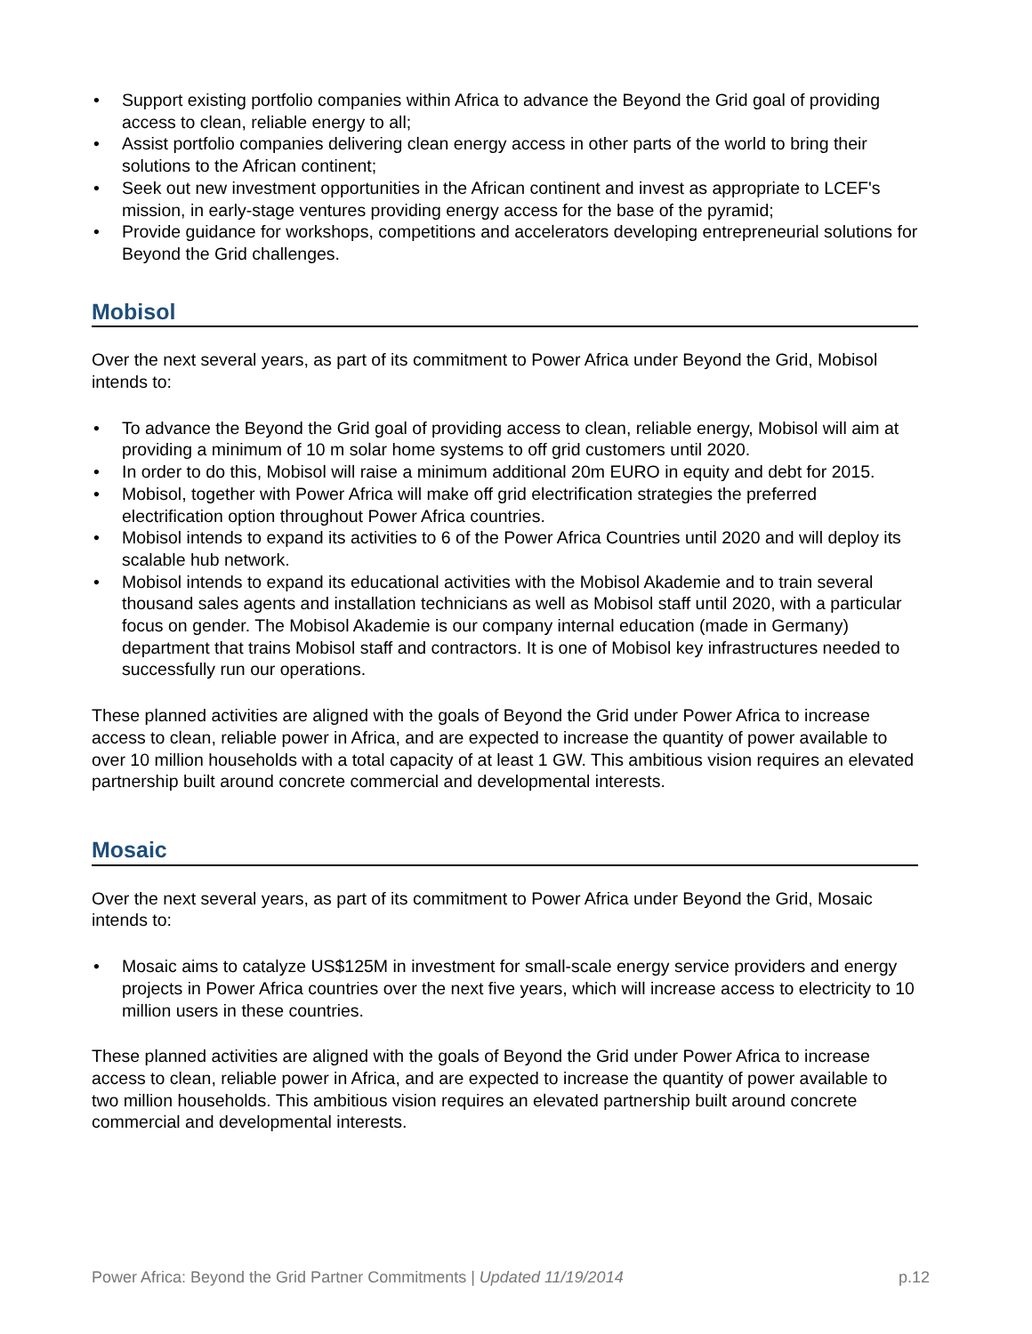• Support existing portfolio companies within Africa to advance the Beyond the Grid goal of providing access to clean, reliable energy to all;
• Assist portfolio companies delivering clean energy access in other parts of the world to bring their solutions to the African continent;
• Seek out new investment opportunities in the African continent and invest as appropriate to LCEF's mission, in early-stage ventures providing energy access for the base of the pyramid;
• Provide guidance for workshops, competitions and accelerators developing entrepreneurial solutions for Beyond the Grid challenges.
Mobisol
Over the next several years, as part of its commitment to Power Africa under Beyond the Grid, Mobisol intends to:
• To advance the Beyond the Grid goal of providing access to clean, reliable energy, Mobisol will aim at providing a minimum of 10 m solar home systems to off grid customers until 2020.
• In order to do this, Mobisol will raise a minimum additional 20m EURO in equity and debt for 2015.
• Mobisol, together with Power Africa will make off grid electrification strategies the preferred electrification option throughout Power Africa countries.
• Mobisol intends to expand its activities to 6 of the Power Africa Countries until 2020 and will deploy its scalable hub network.
• Mobisol intends to expand its educational activities with the Mobisol Akademie and to train several thousand sales agents and installation technicians as well as Mobisol staff until 2020, with a particular focus on gender. The Mobisol Akademie is our company internal education (made in Germany) department that trains Mobisol staff and contractors. It is one of Mobisol key infrastructures needed to successfully run our operations.
These planned activities are aligned with the goals of Beyond the Grid under Power Africa to increase access to clean, reliable power in Africa, and are expected to increase the quantity of power available to over 10 million households with a total capacity of at least 1 GW. This ambitious vision requires an elevated partnership built around concrete commercial and developmental interests.
Mosaic
Over the next several years, as part of its commitment to Power Africa under Beyond the Grid, Mosaic intends to:
• Mosaic aims to catalyze US$125M in investment for small-scale energy service providers and energy projects in Power Africa countries over the next five years, which will increase access to electricity to 10 million users in these countries.
These planned activities are aligned with the goals of Beyond the Grid under Power Africa to increase access to clean, reliable power in Africa, and are expected to increase the quantity of power available to two million households. This ambitious vision requires an elevated partnership built around concrete commercial and developmental interests.
Power Africa: Beyond the Grid Partner Commitments | Updated 11/19/2014
p.12